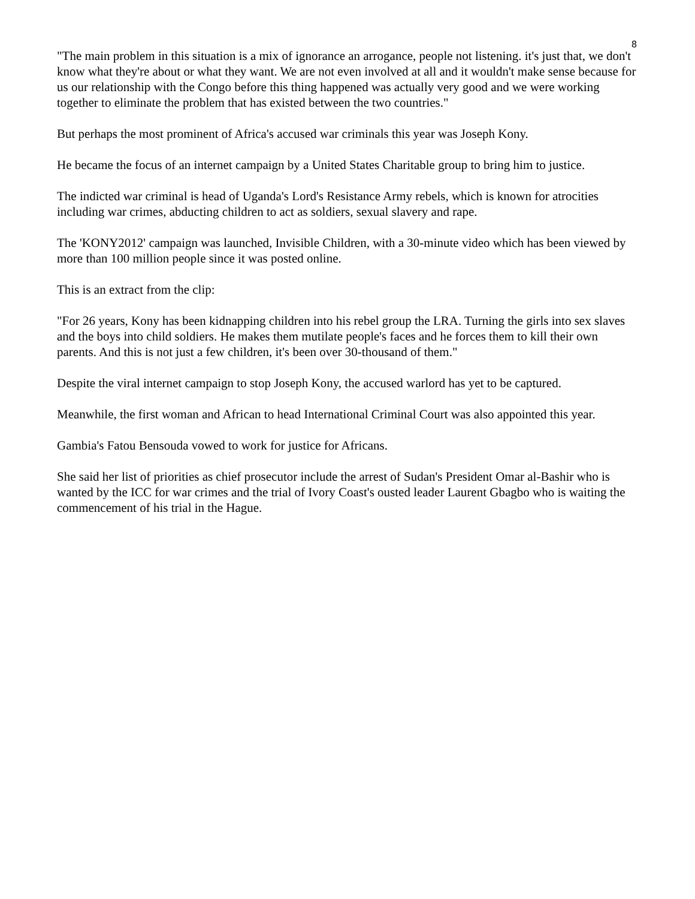8
"The main problem in this situation is a mix of ignorance an arrogance, people not listening. it's just that, we don't know what they're about or what they want. We are not even involved at all and it wouldn't make sense because for us our relationship with the Congo before this thing happened was actually very good and we were working together to eliminate the problem that has existed between the two countries."
But perhaps the most prominent of Africa's accused war criminals this year was Joseph Kony.
He became the focus of an internet campaign by a United States Charitable group to bring him to justice.
The indicted war criminal is head of Uganda's Lord's Resistance Army rebels, which is known for atrocities including war crimes, abducting children to act as soldiers, sexual slavery and rape.
The 'KONY2012' campaign was launched, Invisible Children, with a 30-minute video which has been viewed by more than 100 million people since it was posted online.
This is an extract from the clip:
"For 26 years, Kony has been kidnapping children into his rebel group the LRA. Turning the girls into sex slaves and the boys into child soldiers. He makes them mutilate people's faces and he forces them to kill their own parents. And this is not just a few children, it's been over 30-thousand of them."
Despite the viral internet campaign to stop Joseph Kony, the accused warlord has yet to be captured.
Meanwhile, the first woman and African to head International Criminal Court was also appointed this year.
Gambia's Fatou Bensouda vowed to work for justice for Africans.
She said her list of priorities as chief prosecutor include the arrest of Sudan's President Omar al-Bashir who is wanted by the ICC for war crimes and the trial of Ivory Coast's ousted leader Laurent Gbagbo who is waiting the commencement of his trial in the Hague.